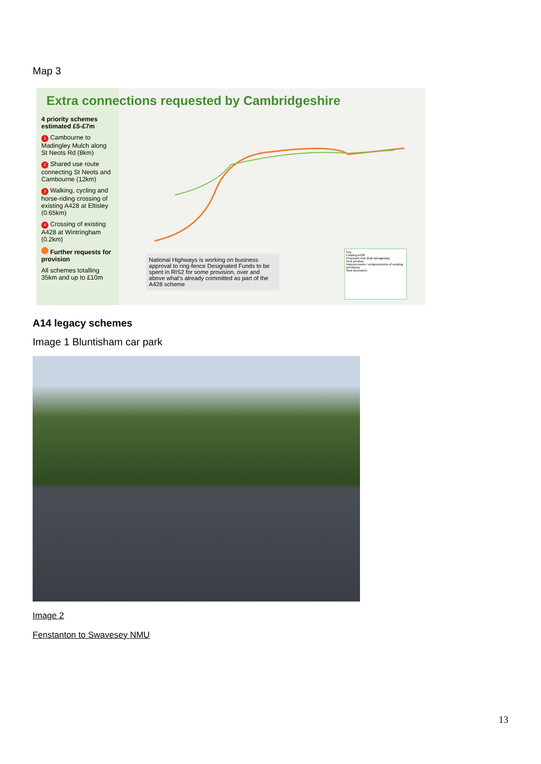Map 3
4 priority schemes estimated £5-£7m
1 Cambourne to Madingley Mulch along St Neots Rd (8km)
2 Shared use route connecting St Neots and Cambourne (12km)
3 Walking, cycling and horse-riding crossing of existing A428 at Eltisley (0.65km)
4 Crossing of existing A428 at Wintringham (0.2km)
Further requests for provision
All schemes totalling 35km and up to £10m
Extra connections requested by Cambridgeshire
National Highways is working on business approval to ring-fence Designated Funds to be spent in RIS2 for some provision, over and above what's already committed as part of the A428 scheme
Key
Existing A428
Proposed new dual carriageway
New junction
Improvements / enhancements of existing provisions
New provisions
A14 legacy schemes
Image 1 Bluntisham car park
Image 2
Fenstanton to Swavesey NMU
13